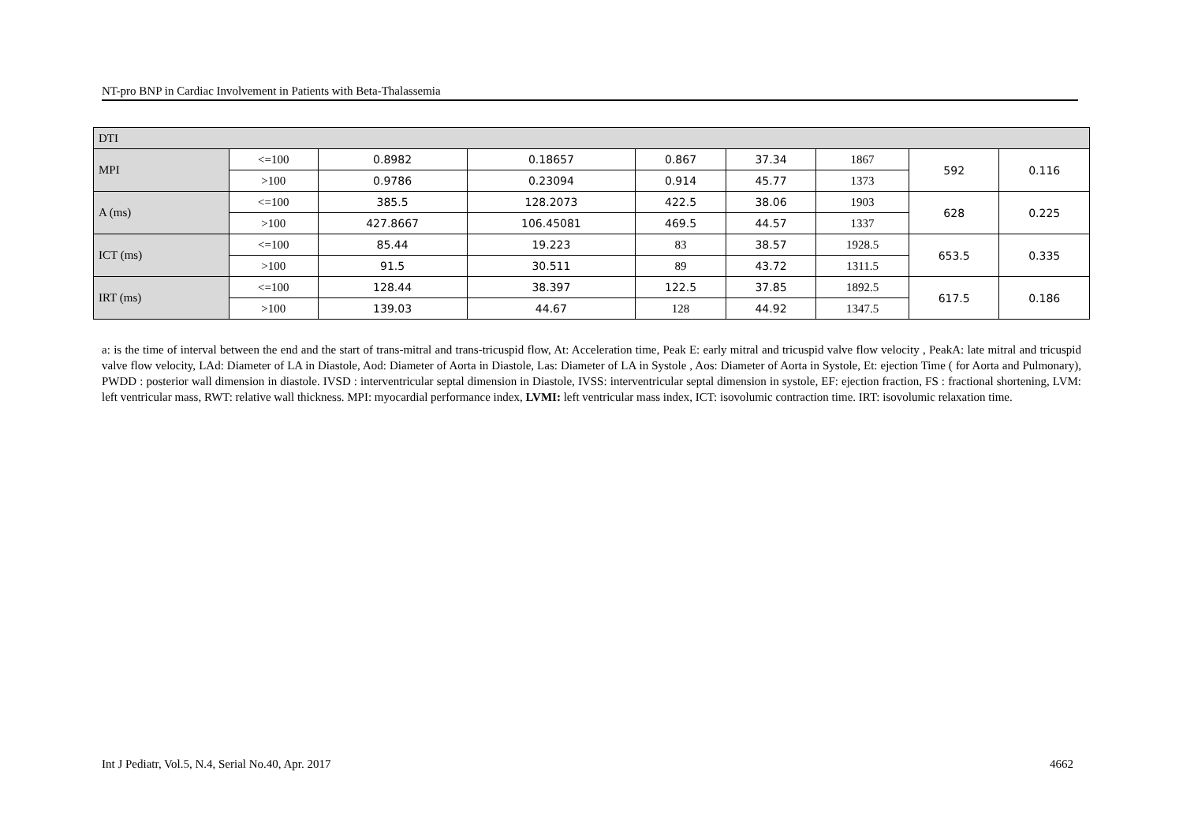NT-pro BNP in Cardiac Involvement in Patients with Beta-Thalassemia
| DTI | | | | | | | | |
| MPI | <=100 | 0.8982 | 0.18657 | 0.867 | 37.34 | 1867 | 592 | 0.116 |
| | >100 | 0.9786 | 0.23094 | 0.914 | 45.77 | 1373 | | |
| A (ms) | <=100 | 385.5 | 128.2073 | 422.5 | 38.06 | 1903 | 628 | 0.225 |
| | >100 | 427.8667 | 106.45081 | 469.5 | 44.57 | 1337 | | |
| ICT (ms) | <=100 | 85.44 | 19.223 | 83 | 38.57 | 1928.5 | 653.5 | 0.335 |
| | >100 | 91.5 | 30.511 | 89 | 43.72 | 1311.5 | | |
| IRT (ms) | <=100 | 128.44 | 38.397 | 122.5 | 37.85 | 1892.5 | 617.5 | 0.186 |
| | >100 | 139.03 | 44.67 | 128 | 44.92 | 1347.5 | | |
a: is the time of interval between the end and the start of trans-mitral and trans-tricuspid flow, At: Acceleration time, Peak E: early mitral and tricuspid valve flow velocity , PeakA: late mitral and tricuspid valve flow velocity, LAd: Diameter of LA in Diastole, Aod: Diameter of Aorta in Diastole, Las: Diameter of LA in Systole , Aos: Diameter of Aorta in Systole, Et: ejection Time ( for Aorta and Pulmonary), PWDD : posterior wall dimension in diastole. IVSD : interventricular septal dimension in Diastole, IVSS: interventricular septal dimension in systole, EF: ejection fraction, FS : fractional shortening, LVM: left ventricular mass, RWT: relative wall thickness. MPI: myocardial performance index, LVMI: left ventricular mass index, ICT: isovolumic contraction time. IRT: isovolumic relaxation time.
Int J Pediatr, Vol.5, N.4, Serial No.40, Apr. 2017 4662